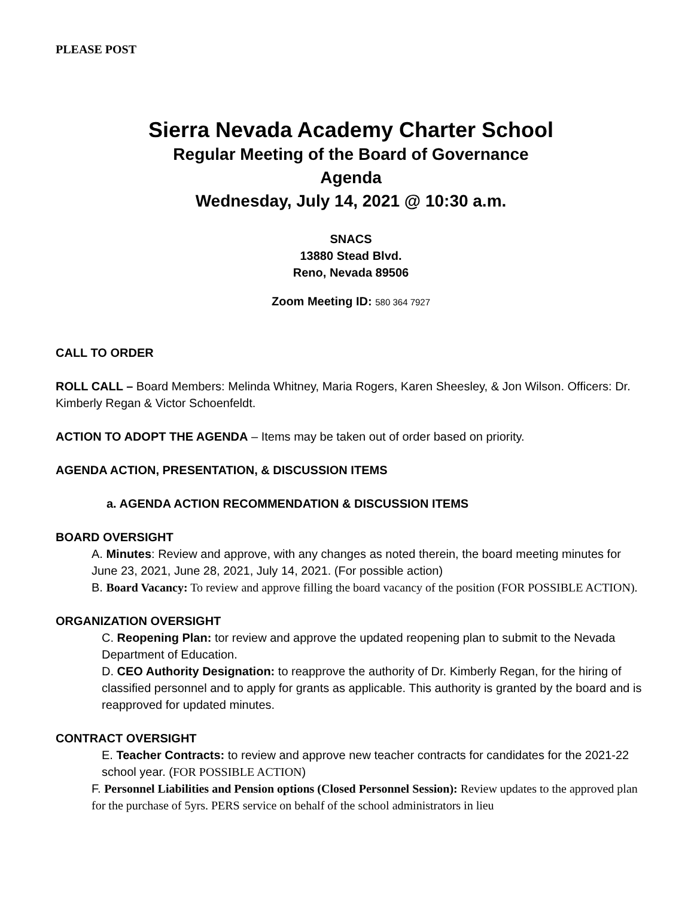PLEASE POST
Sierra Nevada Academy Charter School
Regular Meeting of the Board of Governance
Agenda
Wednesday, July 14, 2021 @ 10:30 a.m.
SNACS
13880 Stead Blvd.
Reno, Nevada 89506
Zoom Meeting ID: 580 364 7927
CALL TO ORDER
ROLL CALL – Board Members: Melinda Whitney, Maria Rogers, Karen Sheesley, & Jon Wilson. Officers: Dr. Kimberly Regan & Victor Schoenfeldt.
ACTION TO ADOPT THE AGENDA – Items may be taken out of order based on priority.
AGENDA ACTION, PRESENTATION, & DISCUSSION ITEMS
a. AGENDA ACTION RECOMMENDATION & DISCUSSION ITEMS
BOARD OVERSIGHT
A. Minutes: Review and approve, with any changes as noted therein, the board meeting minutes for June 23, 2021, June 28, 2021, July 14, 2021. (For possible action)
B. Board Vacancy: To review and approve filling the board vacancy of the position (FOR POSSIBLE ACTION).
ORGANIZATION OVERSIGHT
C. Reopening Plan: tor review and approve the updated reopening plan to submit to the Nevada Department of Education.
D. CEO Authority Designation: to reapprove the authority of Dr. Kimberly Regan, for the hiring of classified personnel and to apply for grants as applicable. This authority is granted by the board and is reapproved for updated minutes.
CONTRACT OVERSIGHT
E. Teacher Contracts: to review and approve new teacher contracts for candidates for the 2021-22 school year. (FOR POSSIBLE ACTION)
F. Personnel Liabilities and Pension options (Closed Personnel Session): Review updates to the approved plan for the purchase of 5yrs. PERS service on behalf of the school administrators in lieu